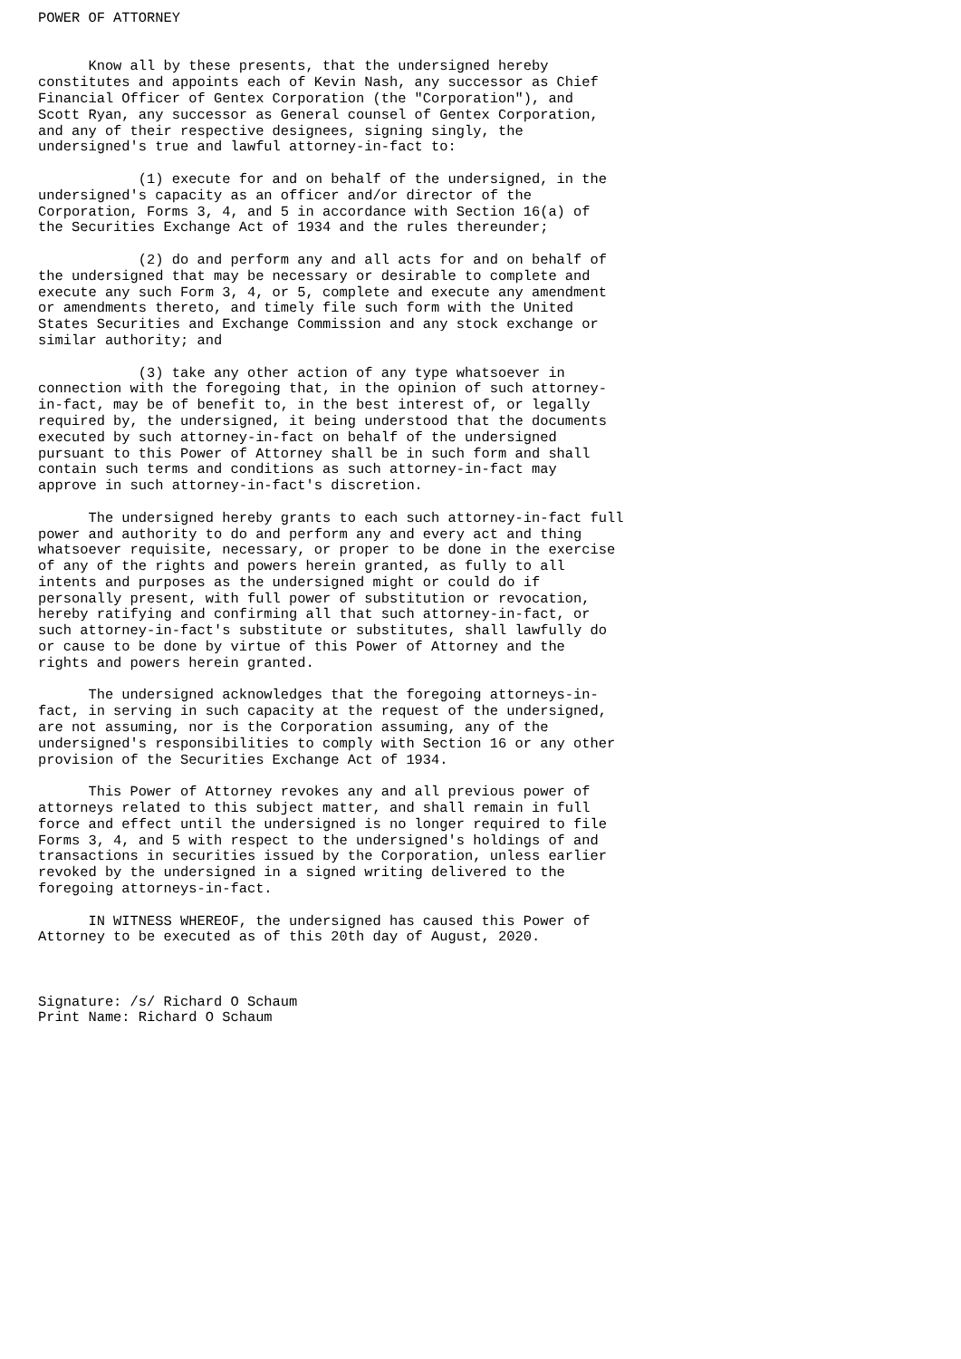POWER OF ATTORNEY


      Know all by these presents, that the undersigned hereby
constitutes and appoints each of Kevin Nash, any successor as Chief
Financial Officer of Gentex Corporation (the "Corporation"), and
Scott Ryan, any successor as General counsel of Gentex Corporation,
and any of their respective designees, signing singly, the
undersigned's true and lawful attorney-in-fact to:

            (1) execute for and on behalf of the undersigned, in the
undersigned's capacity as an officer and/or director of the
Corporation, Forms 3, 4, and 5 in accordance with Section 16(a) of
the Securities Exchange Act of 1934 and the rules thereunder;

            (2) do and perform any and all acts for and on behalf of
the undersigned that may be necessary or desirable to complete and
execute any such Form 3, 4, or 5, complete and execute any amendment
or amendments thereto, and timely file such form with the United
States Securities and Exchange Commission and any stock exchange or
similar authority; and

            (3) take any other action of any type whatsoever in
connection with the foregoing that, in the opinion of such attorney-
in-fact, may be of benefit to, in the best interest of, or legally
required by, the undersigned, it being understood that the documents
executed by such attorney-in-fact on behalf of the undersigned
pursuant to this Power of Attorney shall be in such form and shall
contain such terms and conditions as such attorney-in-fact may
approve in such attorney-in-fact's discretion.

      The undersigned hereby grants to each such attorney-in-fact full
power and authority to do and perform any and every act and thing
whatsoever requisite, necessary, or proper to be done in the exercise
of any of the rights and powers herein granted, as fully to all
intents and purposes as the undersigned might or could do if
personally present, with full power of substitution or revocation,
hereby ratifying and confirming all that such attorney-in-fact, or
such attorney-in-fact's substitute or substitutes, shall lawfully do
or cause to be done by virtue of this Power of Attorney and the
rights and powers herein granted.

      The undersigned acknowledges that the foregoing attorneys-in-
fact, in serving in such capacity at the request of the undersigned,
are not assuming, nor is the Corporation assuming, any of the
undersigned's responsibilities to comply with Section 16 or any other
provision of the Securities Exchange Act of 1934.

      This Power of Attorney revokes any and all previous power of
attorneys related to this subject matter, and shall remain in full
force and effect until the undersigned is no longer required to file
Forms 3, 4, and 5 with respect to the undersigned's holdings of and
transactions in securities issued by the Corporation, unless earlier
revoked by the undersigned in a signed writing delivered to the
foregoing attorneys-in-fact.

      IN WITNESS WHEREOF, the undersigned has caused this Power of
Attorney to be executed as of this 20th day of August, 2020.



Signature: /s/ Richard O Schaum
Print Name: Richard O Schaum